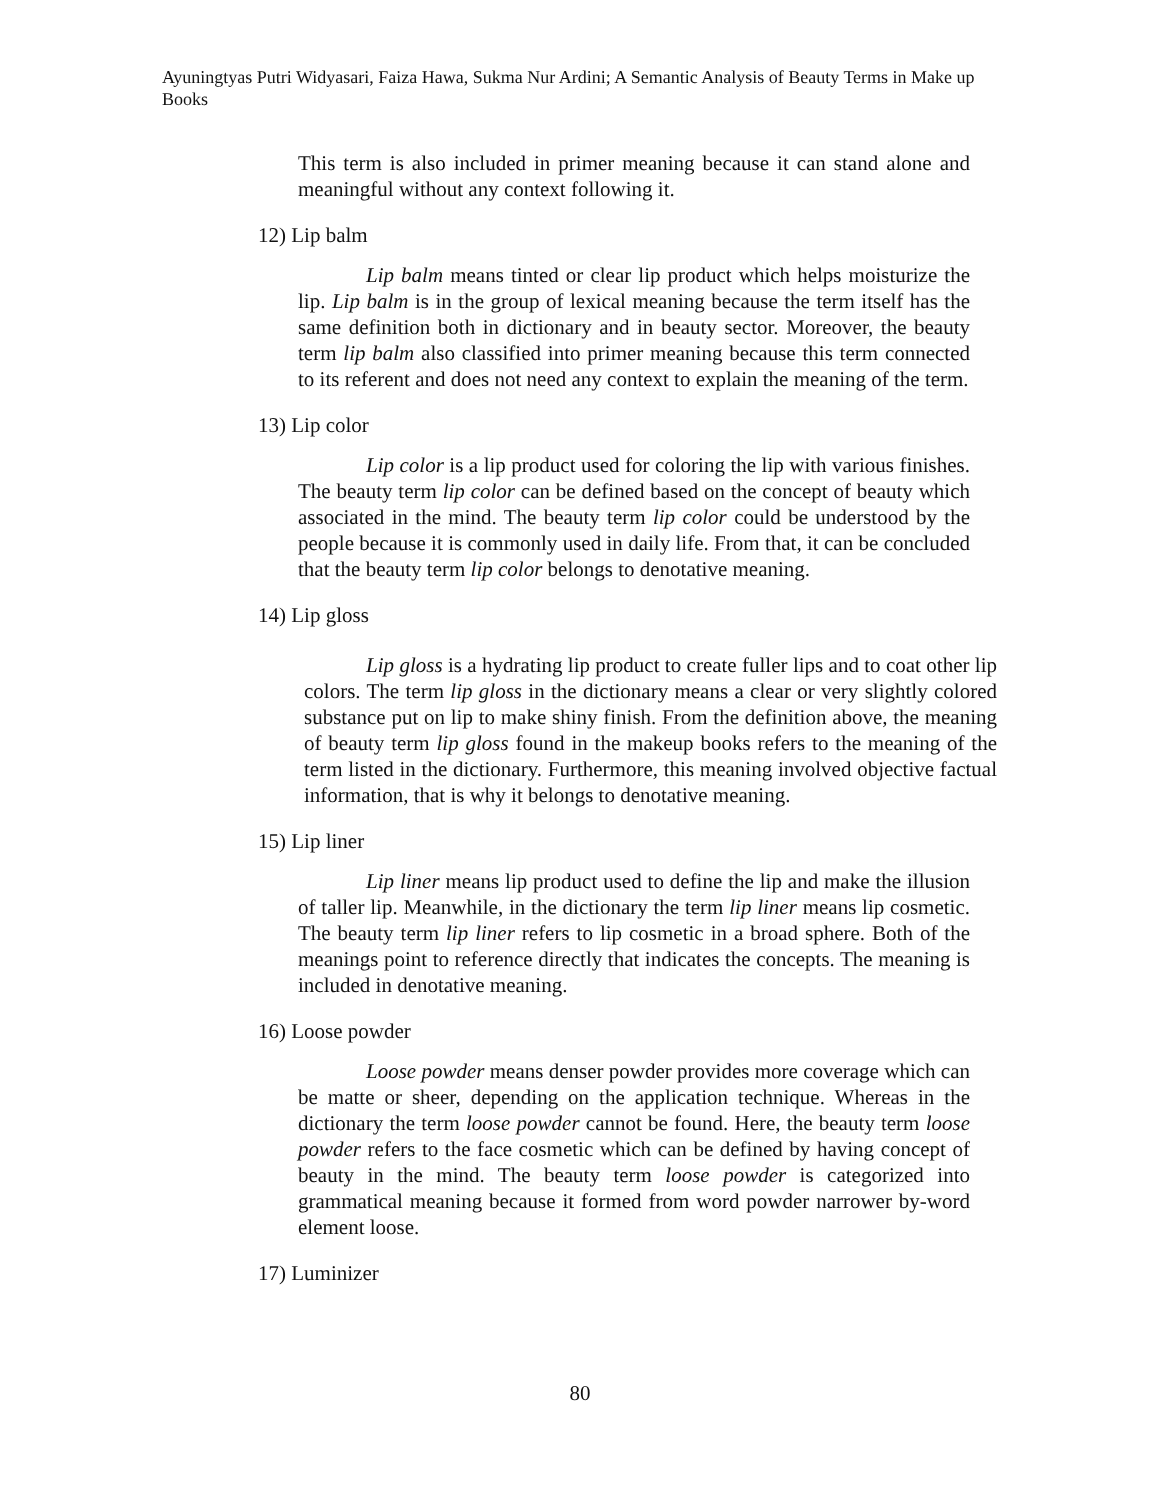Ayuningtyas Putri Widyasari, Faiza Hawa, Sukma Nur Ardini; A Semantic Analysis of Beauty Terms in Make up Books
This term is also included in primer meaning because it can stand alone and meaningful without any context following it.
12) Lip balm
Lip balm means tinted or clear lip product which helps moisturize the lip. Lip balm is in the group of lexical meaning because the term itself has the same definition both in dictionary and in beauty sector. Moreover, the beauty term lip balm also classified into primer meaning because this term connected to its referent and does not need any context to explain the meaning of the term.
13) Lip color
Lip color is a lip product used for coloring the lip with various finishes. The beauty term lip color can be defined based on the concept of beauty which associated in the mind. The beauty term lip color could be understood by the people because it is commonly used in daily life. From that, it can be concluded that the beauty term lip color belongs to denotative meaning.
14) Lip gloss
Lip gloss is a hydrating lip product to create fuller lips and to coat other lip colors. The term lip gloss in the dictionary means a clear or very slightly colored substance put on lip to make shiny finish. From the definition above, the meaning of beauty term lip gloss found in the makeup books refers to the meaning of the term listed in the dictionary. Furthermore, this meaning involved objective factual information, that is why it belongs to denotative meaning.
15) Lip liner
Lip liner means lip product used to define the lip and make the illusion of taller lip. Meanwhile, in the dictionary the term lip liner means lip cosmetic. The beauty term lip liner refers to lip cosmetic in a broad sphere. Both of the meanings point to reference directly that indicates the concepts. The meaning is included in denotative meaning.
16) Loose powder
Loose powder means denser powder provides more coverage which can be matte or sheer, depending on the application technique. Whereas in the dictionary the term loose powder cannot be found. Here, the beauty term loose powder refers to the face cosmetic which can be defined by having concept of beauty in the mind. The beauty term loose powder is categorized into grammatical meaning because it formed from word powder narrower by-word element loose.
17) Luminizer
80